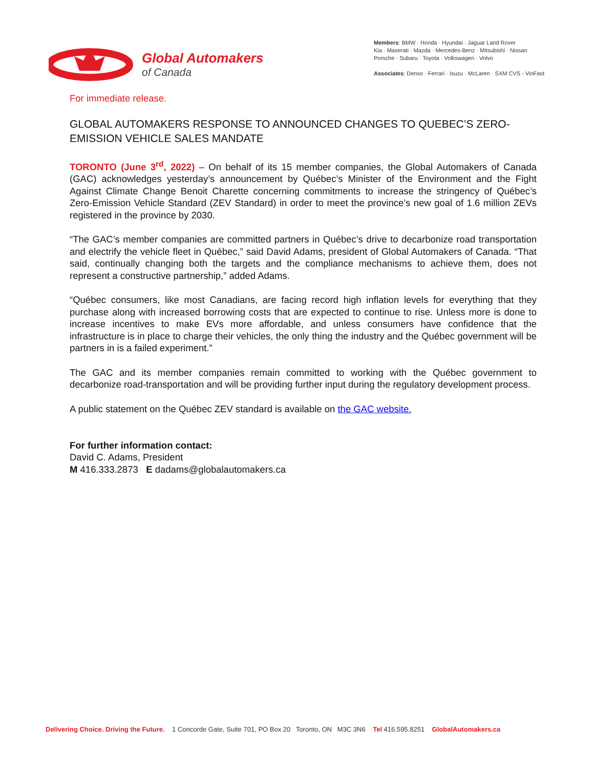Global Automakers
of Canada
Members: BMW · Honda · Hyundai · Jaguar Land Rover
Kia · Maserati · Mazda · Mercedes-Benz · Mitsubishi · Nissan
Porsche · Subaru · Toyota · Volkswagen · Volvo
Associates: Denso · Ferrari · Isuzu · McLaren · SXM CVS - VinFast
For immediate release.
GLOBAL AUTOMAKERS RESPONSE TO ANNOUNCED CHANGES TO QUEBEC’S ZERO-EMISSION VEHICLE SALES MANDATE
TORONTO (June 3<sup>rd</sup>, 2022) – On behalf of its 15 member companies, the Global Automakers of Canada (GAC) acknowledges yesterday’s announcement by Québec’s Minister of the Environment and the Fight Against Climate Change Benoit Charette concerning commitments to increase the stringency of Québec’s Zero-Emission Vehicle Standard (ZEV Standard) in order to meet the province’s new goal of 1.6 million ZEVs registered in the province by 2030.
“The GAC’s member companies are committed partners in Québec’s drive to decarbonize road transportation and electrify the vehicle fleet in Québec,” said David Adams, president of Global Automakers of Canada. “That said, continually changing both the targets and the compliance mechanisms to achieve them, does not represent a constructive partnership,” added Adams.
“Québec consumers, like most Canadians, are facing record high inflation levels for everything that they purchase along with increased borrowing costs that are expected to continue to rise. Unless more is done to increase incentives to make EVs more affordable, and unless consumers have confidence that the infrastructure is in place to charge their vehicles, the only thing the industry and the Québec government will be partners in is a failed experiment.”
The GAC and its member companies remain committed to working with the Québec government to decarbonize road-transportation and will be providing further input during the regulatory development process.
A public statement on the Québec ZEV standard is available on the GAC website.
For further information contact:
David C. Adams, President
M 416.333.2873 E dadams@globalautomakers.ca
Delivering Choice. Driving the Future. 1 Concorde Gate, Suite 701, PO Box 20 Toronto, ON M3C 3N6 Tel 416.595.8251 GlobalAutomakers.ca